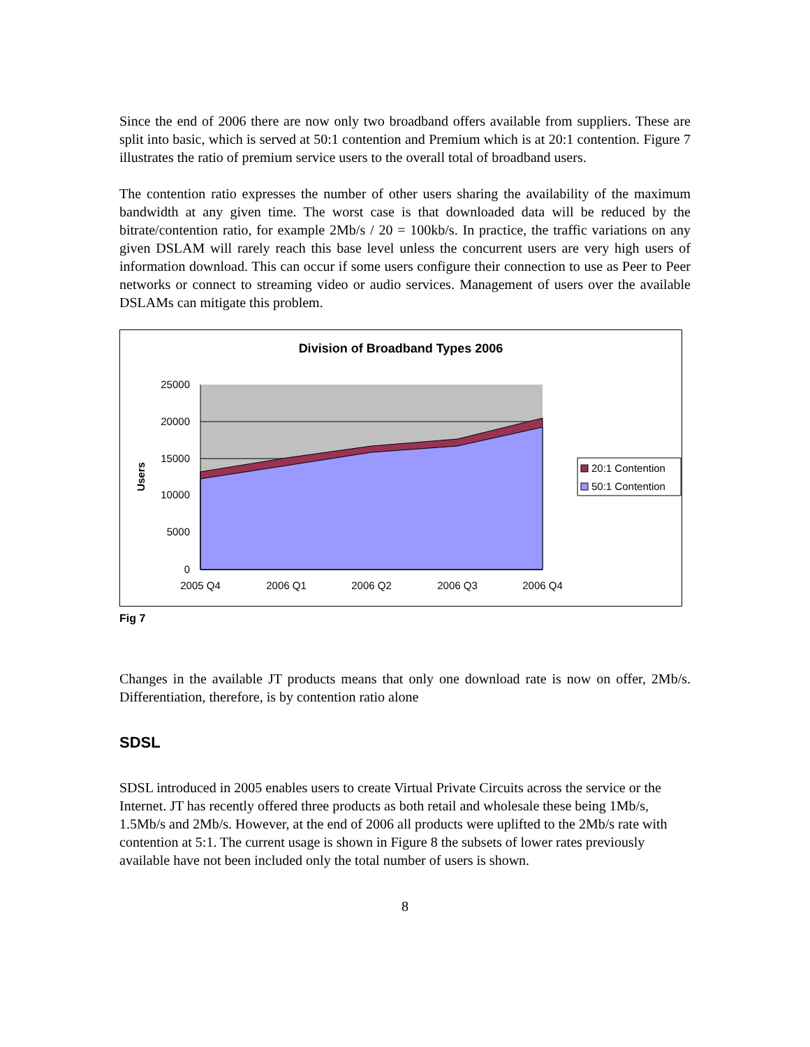Since the end of 2006 there are now only two broadband offers available from suppliers. These are split into basic, which is served at 50:1 contention and Premium which is at 20:1 contention. Figure 7 illustrates the ratio of premium service users to the overall total of broadband users.
The contention ratio expresses the number of other users sharing the availability of the maximum bandwidth at any given time. The worst case is that downloaded data will be reduced by the bitrate/contention ratio, for example 2Mb/s / 20 = 100kb/s. In practice, the traffic variations on any given DSLAM will rarely reach this base level unless the concurrent users are very high users of information download. This can occur if some users configure their connection to use as Peer to Peer networks or connect to streaming video or audio services. Management of users over the available DSLAMs can mitigate this problem.
Division of Broadband Types 2006
25000
20000
15000
10000
5000
0
2005 Q4
2006 Q1
2006 Q2
2006 Q3
2006 Q4
Users
20:1 Contention
50:1 Contention
Fig 7
Changes in the available JT products means that only one download rate is now on offer, 2Mb/s. Differentiation, therefore, is by contention ratio alone
SDSL
SDSL introduced in 2005 enables users to create Virtual Private Circuits across the service or the Internet. JT has recently offered three products as both retail and wholesale these being 1Mb/s, 1.5Mb/s and 2Mb/s. However, at the end of 2006 all products were uplifted to the 2Mb/s rate with contention at 5:1. The current usage is shown in Figure 8 the subsets of lower rates previously available have not been included only the total number of users is shown.
8